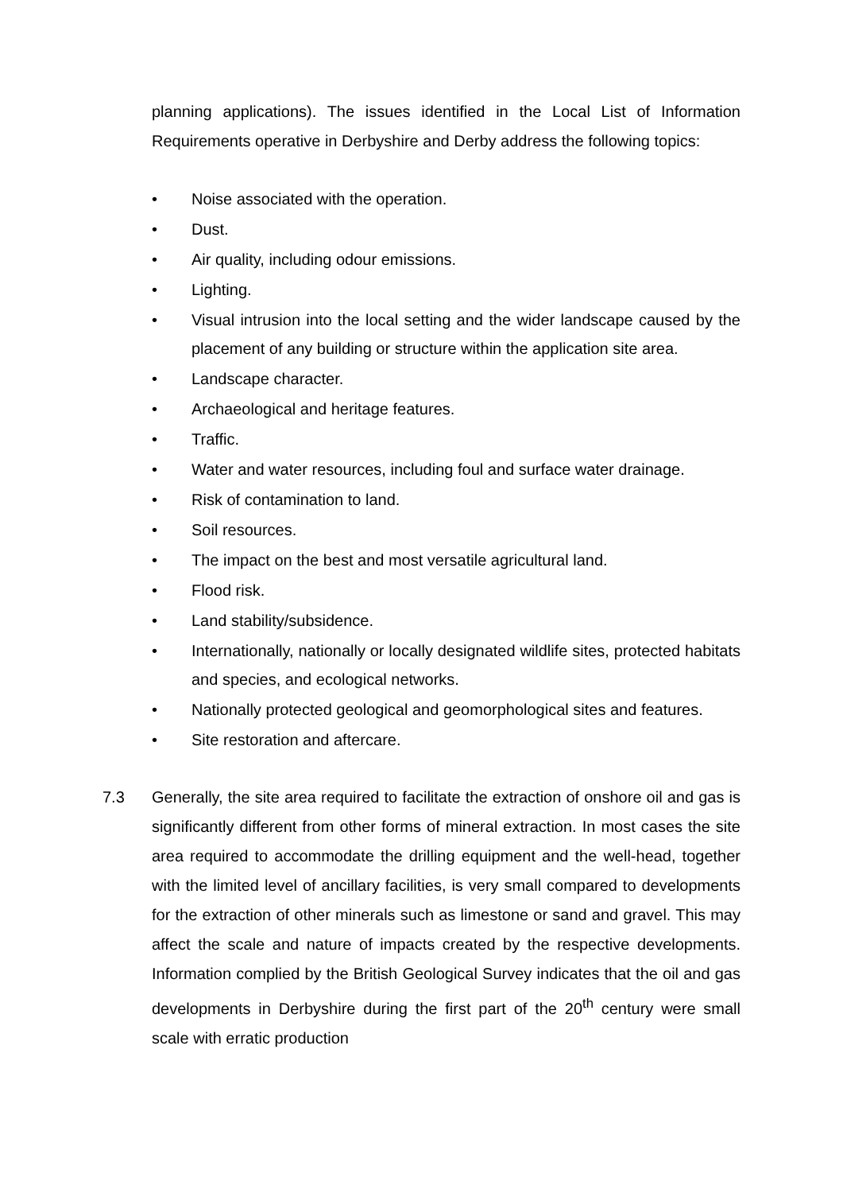planning applications). The issues identified in the Local List of Information Requirements operative in Derbyshire and Derby address the following topics:
• Noise associated with the operation.
• Dust.
• Air quality, including odour emissions.
• Lighting.
• Visual intrusion into the local setting and the wider landscape caused by the placement of any building or structure within the application site area.
• Landscape character.
• Archaeological and heritage features.
• Traffic.
• Water and water resources, including foul and surface water drainage.
• Risk of contamination to land.
• Soil resources.
• The impact on the best and most versatile agricultural land.
• Flood risk.
• Land stability/subsidence.
• Internationally, nationally or locally designated wildlife sites, protected habitats and species, and ecological networks.
• Nationally protected geological and geomorphological sites and features.
• Site restoration and aftercare.
7.3 Generally, the site area required to facilitate the extraction of onshore oil and gas is significantly different from other forms of mineral extraction. In most cases the site area required to accommodate the drilling equipment and the well-head, together with the limited level of ancillary facilities, is very small compared to developments for the extraction of other minerals such as limestone or sand and gravel. This may affect the scale and nature of impacts created by the respective developments. Information complied by the British Geological Survey indicates that the oil and gas developments in Derbyshire during the first part of the 20<sup>th</sup> century were small scale with erratic production